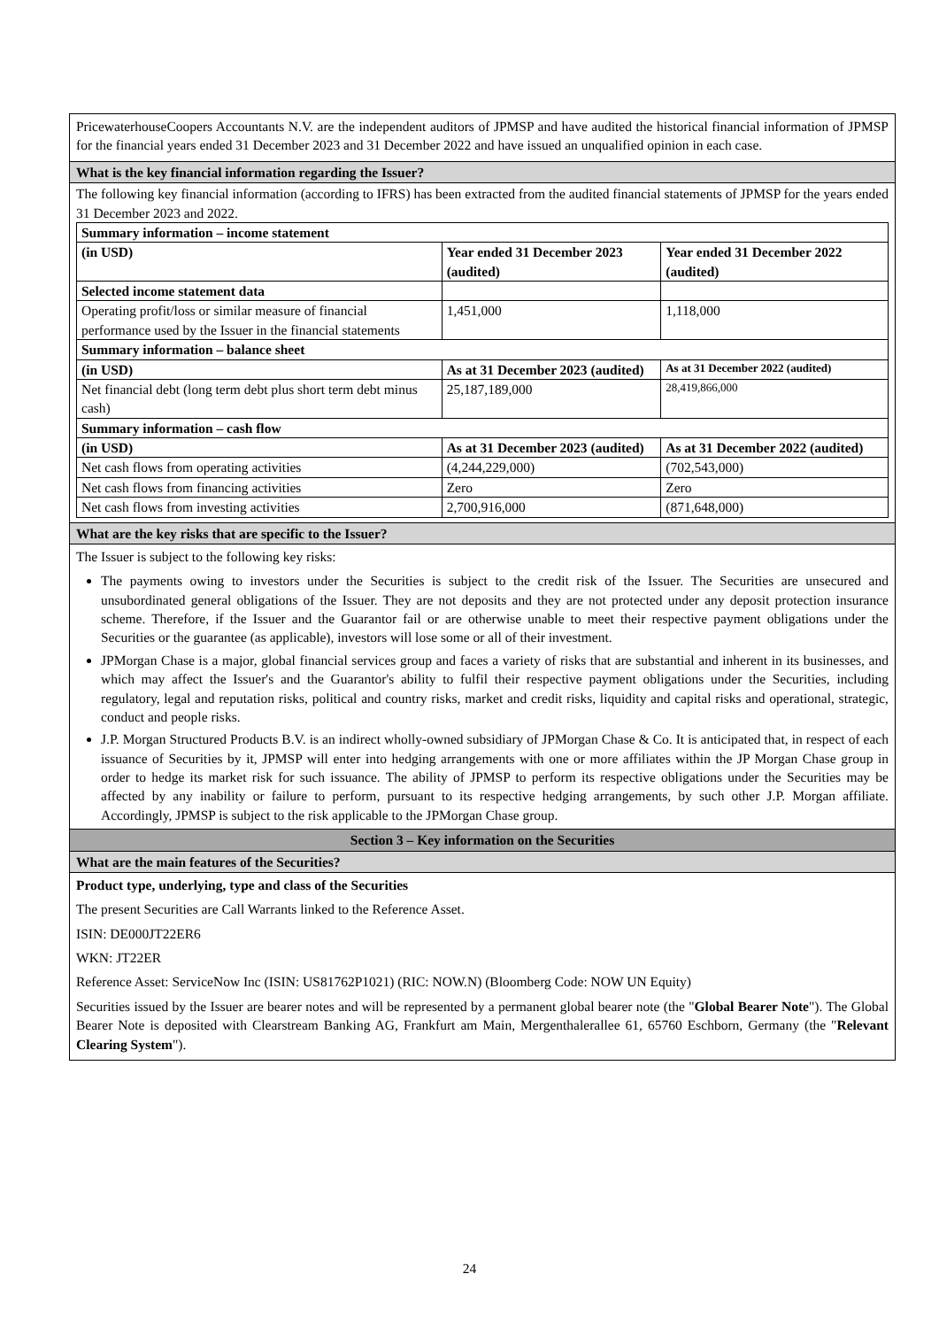PricewaterhouseCoopers Accountants N.V. are the independent auditors of JPMSP and have audited the historical financial information of JPMSP for the financial years ended 31 December 2023 and 31 December 2022 and have issued an unqualified opinion in each case.
What is the key financial information regarding the Issuer?
The following key financial information (according to IFRS) has been extracted from the audited financial statements of JPMSP for the years ended 31 December 2023 and 2022.
| Summary information – income statement | | |
| (in USD) | Year ended 31 December 2023 (audited) | Year ended 31 December 2022 (audited) |
| Selected income statement data | | |
| Operating profit/loss or similar measure of financial performance used by the Issuer in the financial statements | 1,451,000 | 1,118,000 |
| Summary information – balance sheet | | |
| (in USD) | As at 31 December 2023 (audited) | As at 31 December 2022 (audited) |
| Net financial debt (long term debt plus short term debt minus cash) | 25,187,189,000 | 28,419,866,000 |
| Summary information – cash flow | | |
| (in USD) | As at 31 December 2023 (audited) | As at 31 December 2022 (audited) |
| Net cash flows from operating activities | (4,244,229,000) | (702,543,000) |
| Net cash flows from financing activities | Zero | Zero |
| Net cash flows from investing activities | 2,700,916,000 | (871,648,000) |
What are the key risks that are specific to the Issuer?
The Issuer is subject to the following key risks:
The payments owing to investors under the Securities is subject to the credit risk of the Issuer. The Securities are unsecured and unsubordinated general obligations of the Issuer. They are not deposits and they are not protected under any deposit protection insurance scheme. Therefore, if the Issuer and the Guarantor fail or are otherwise unable to meet their respective payment obligations under the Securities or the guarantee (as applicable), investors will lose some or all of their investment.
JPMorgan Chase is a major, global financial services group and faces a variety of risks that are substantial and inherent in its businesses, and which may affect the Issuer's and the Guarantor's ability to fulfil their respective payment obligations under the Securities, including regulatory, legal and reputation risks, political and country risks, market and credit risks, liquidity and capital risks and operational, strategic, conduct and people risks.
J.P. Morgan Structured Products B.V. is an indirect wholly-owned subsidiary of JPMorgan Chase & Co. It is anticipated that, in respect of each issuance of Securities by it, JPMSP will enter into hedging arrangements with one or more affiliates within the JP Morgan Chase group in order to hedge its market risk for such issuance. The ability of JPMSP to perform its respective obligations under the Securities may be affected by any inability or failure to perform, pursuant to its respective hedging arrangements, by such other J.P. Morgan affiliate. Accordingly, JPMSP is subject to the risk applicable to the JPMorgan Chase group.
Section 3 – Key information on the Securities
What are the main features of the Securities?
Product type, underlying, type and class of the Securities
The present Securities are Call Warrants linked to the Reference Asset.
ISIN: DE000JT22ER6
WKN: JT22ER
Reference Asset: ServiceNow Inc (ISIN: US81762P1021) (RIC: NOW.N) (Bloomberg Code: NOW UN Equity)
Securities issued by the Issuer are bearer notes and will be represented by a permanent global bearer note (the "Global Bearer Note"). The Global Bearer Note is deposited with Clearstream Banking AG, Frankfurt am Main, Mergenthalerallee 61, 65760 Eschborn, Germany (the "Relevant Clearing System").
24